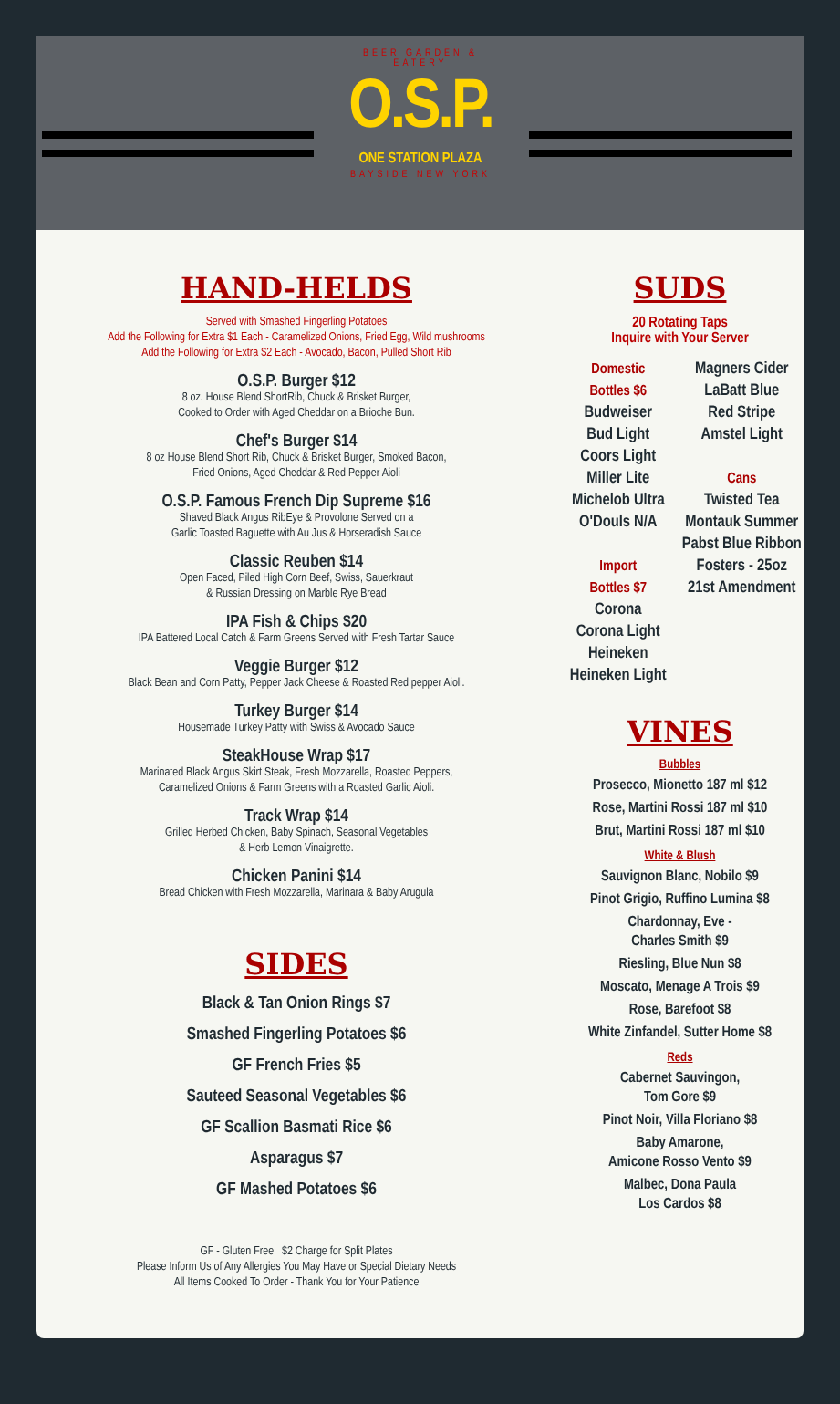BEER GARDEN & EATERY
O.S.P.
ONE STATION PLAZA
BAYSIDE NEW YORK
HAND-HELDS
Served with Smashed Fingerling Potatoes
Add the Following for Extra $1 Each - Caramelized Onions, Fried Egg, Wild mushrooms
Add the Following for Extra $2 Each - Avocado, Bacon, Pulled Short Rib
O.S.P. Burger $12
8 oz. House Blend ShortRib, Chuck & Brisket Burger,
Cooked to Order with Aged Cheddar on a Brioche Bun.
Chef's Burger $14
8 oz House Blend Short Rib, Chuck & Brisket Burger, Smoked Bacon,
Fried Onions, Aged Cheddar & Red Pepper Aioli
O.S.P. Famous French Dip Supreme $16
Shaved Black Angus RibEye & Provolone Served on a
Garlic Toasted Baguette with Au Jus & Horseradish Sauce
Classic Reuben $14
Open Faced, Piled High Corn Beef, Swiss, Sauerkraut
& Russian Dressing on Marble Rye Bread
IPA Fish & Chips $20
IPA Battered Local Catch & Farm Greens Served with Fresh Tartar Sauce
Veggie Burger $12
Black Bean and Corn Patty, Pepper Jack Cheese & Roasted Red pepper Aioli.
Turkey Burger $14
Housemade Turkey Patty with Swiss & Avocado Sauce
SteakHouse Wrap $17
Marinated Black Angus Skirt Steak, Fresh Mozzarella, Roasted Peppers,
Caramelized Onions & Farm Greens with a Roasted Garlic Aioli.
Track Wrap $14
Grilled Herbed Chicken, Baby Spinach, Seasonal Vegetables
& Herb Lemon Vinaigrette.
Chicken Panini $14
Bread Chicken with Fresh Mozzarella, Marinara & Baby Arugula
SIDES
Black & Tan Onion Rings $7
Smashed Fingerling Potatoes $6
GF French Fries $5
Sauteed Seasonal Vegetables $6
GF Scallion Basmati Rice $6
Asparagus $7
GF Mashed Potatoes $6
GF - Gluten Free $2 Charge for Split Plates
Please Inform Us of Any Allergies You May Have or Special Dietary Needs
All Items Cooked To Order - Thank You for Your Patience
SUDS
20 Rotating Taps
Inquire with Your Server
Domestic
Bottles $6
Budweiser
Bud Light
Coors Light
Miller Lite
Michelob Ultra
O'Douls N/A
Import
Bottles $7
Corona
Corona Light
Heineken
Heineken Light
Magners Cider
LaBatt Blue
Red Stripe
Amstel Light
Cans
Twisted Tea
Montauk Summer
Pabst Blue Ribbon
Fosters - 25oz
21st Amendment
VINES
Bubbles
Prosecco, Mionetto 187 ml $12
Rose, Martini Rossi 187 ml $10
Brut, Martini Rossi 187 ml $10
White & Blush
Sauvignon Blanc, Nobilo $9
Pinot Grigio, Ruffino Lumina $8
Chardonnay, Eve -
Charles Smith $9
Riesling, Blue Nun $8
Moscato, Menage A Trois $9
Rose, Barefoot $8
White Zinfandel, Sutter Home $8
Reds
Cabernet Sauvingon,
Tom Gore $9
Pinot Noir, Villa Floriano $8
Baby Amarone,
Amicone Rosso Vento $9
Malbec, Dona Paula
Los Cardos $8